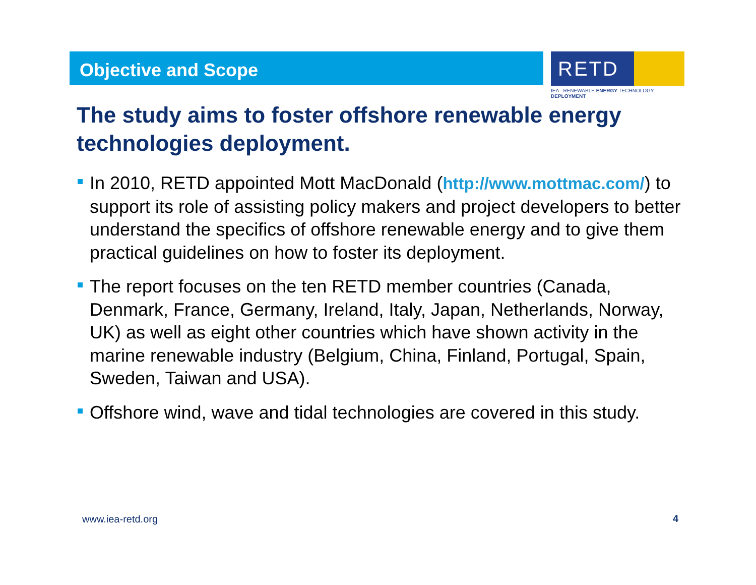Objective and Scope
RETD
IEA - RENEWABLE ENERGY TECHNOLOGY DEPLOYMENT
The study aims to foster offshore renewable energy technologies deployment.
In 2010, RETD appointed Mott MacDonald (http://www.mottmac.com/) to support its role of assisting policy makers and project developers to better understand the specifics of offshore renewable energy and to give them practical guidelines on how to foster its deployment.
The report focuses on the ten RETD member countries (Canada, Denmark, France, Germany, Ireland, Italy, Japan, Netherlands, Norway, UK) as well as eight other countries which have shown activity in the marine renewable industry (Belgium, China, Finland, Portugal, Spain, Sweden, Taiwan and USA).
Offshore wind, wave and tidal technologies are covered in this study.
www.iea-retd.org 4